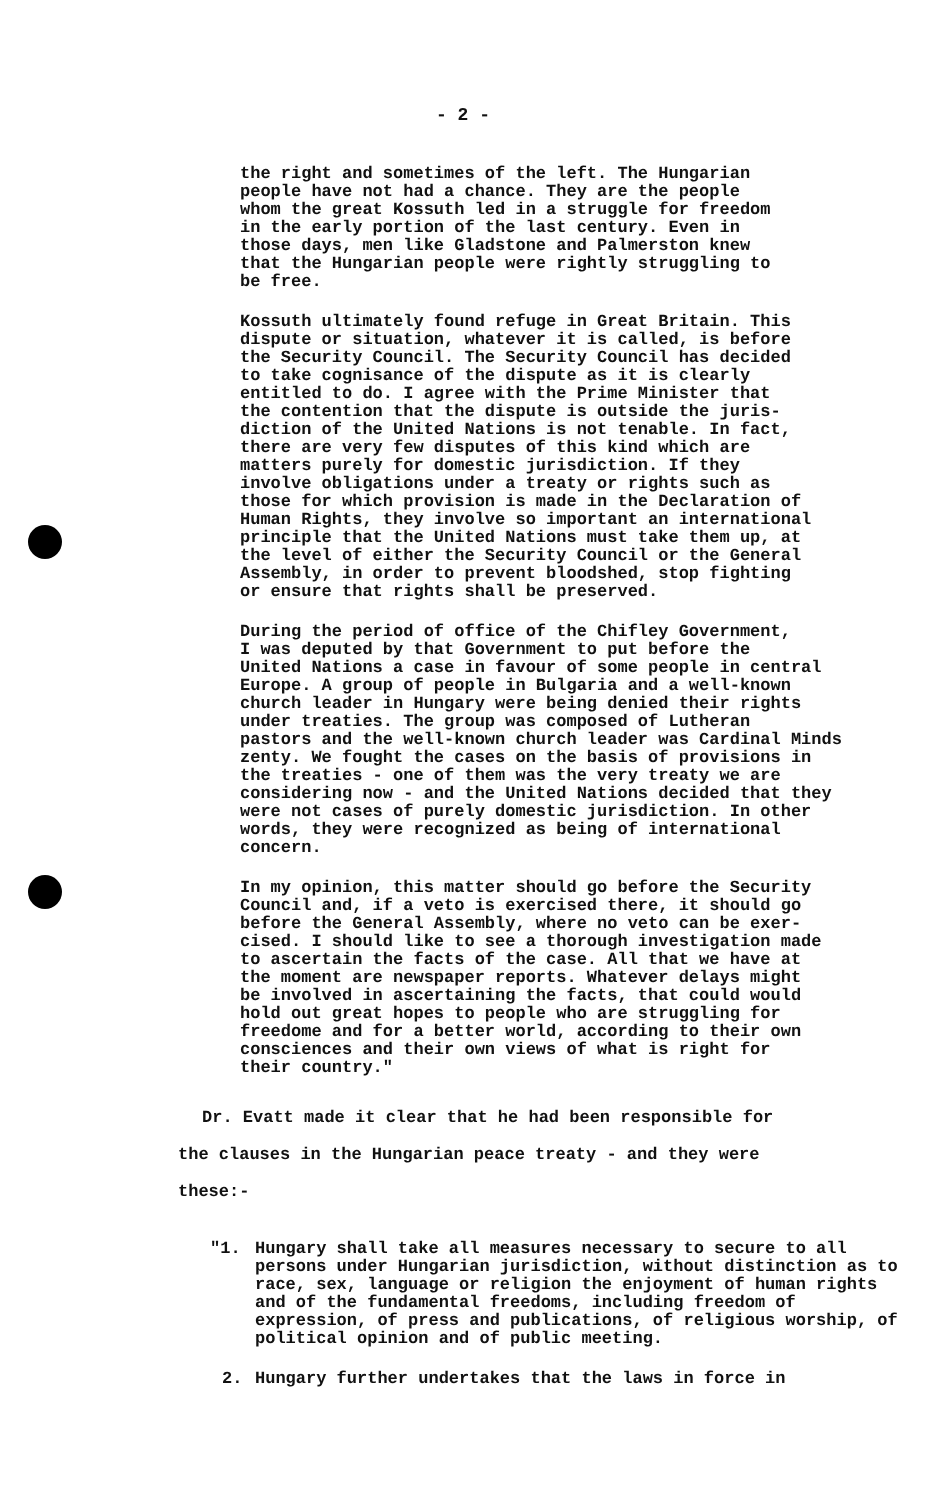- 2 -
the right and sometimes of the left. The Hungarian people have not had a chance. They are the people whom the great Kossuth led in a struggle for freedom in the early portion of the last century. Even in those days, men like Gladstone and Palmerston knew that the Hungarian people were rightly struggling to be free.
Kossuth ultimately found refuge in Great Britain. This dispute or situation, whatever it is called, is before the Security Council. The Security Council has decided to take cognisance of the dispute as it is clearly entitled to do. I agree with the Prime Minister that the contention that the dispute is outside the juris- diction of the United Nations is not tenable. In fact, there are very few disputes of this kind which are matters purely for domestic jurisdiction. If they involve obligations under a treaty or rights such as those for which provision is made in the Declaration of Human Rights, they involve so important an international principle that the United Nations must take them up, at the level of either the Security Council or the General Assembly, in order to prevent bloodshed, stop fighting or ensure that rights shall be preserved.
During the period of office of the Chifley Government, I was deputed by that Government to put before the United Nations a case in favour of some people in central Europe. A group of people in Bulgaria and a well-known church leader in Hungary were being denied their rights under treaties. The group was composed of Lutheran pastors and the well-known church leader was Cardinal Minds zenty. We fought the cases on the basis of provisions in the treaties - one of them was the very treaty we are considering now - and the United Nations decided that they were not cases of purely domestic jurisdiction. In other words, they were recognized as being of international concern.
In my opinion, this matter should go before the Security Council and, if a veto is exercised there, it should go before the General Assembly, where no veto can be exer- cised. I should like to see a thorough investigation made to ascertain the facts of the case. All that we have at the moment are newspaper reports. Whatever delays might be involved in ascertaining the facts, that could would hold out great hopes to people who are struggling for freedome and for a better world, according to their own consciences and their own views of what is right for their country."
Dr. Evatt made it clear that he had been responsible for
the clauses in the Hungarian peace treaty - and they were
these:-
"1. Hungary shall take all measures necessary to secure to all persons under Hungarian jurisdiction, without distinction as to race, sex, language or religion the enjoyment of human rights and of the fundamental freedoms, including freedom of expression, of press and publications, of religious worship, of political opinion and of public meeting.
2. Hungary further undertakes that the laws in force in